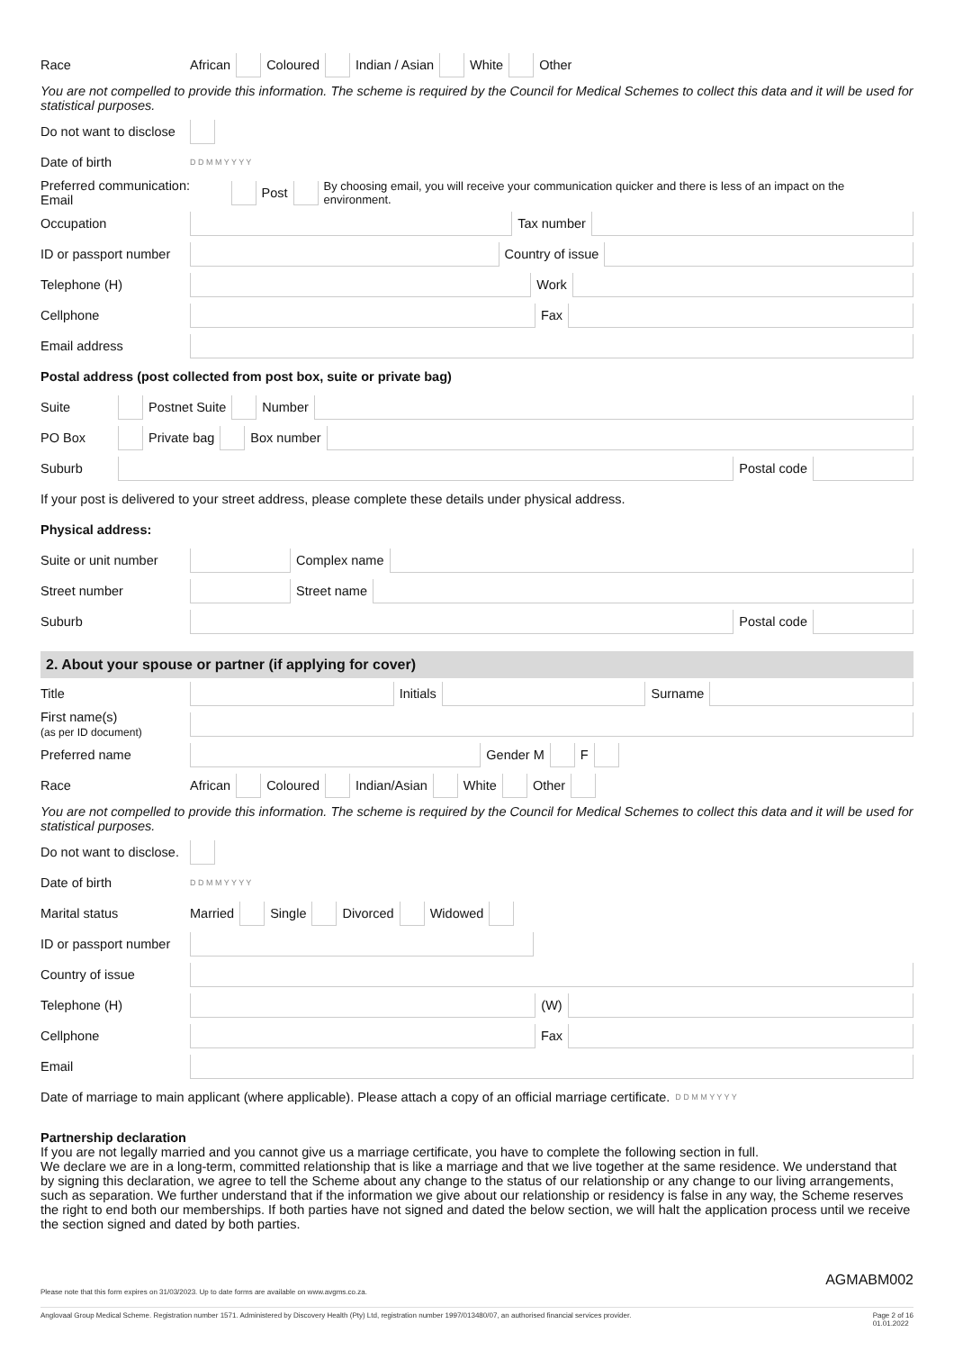Race African Coloured Indian / Asian White Other
You are not compelled to provide this information. The scheme is required by the Council for Medical Schemes to collect this data and it will be used for statistical purposes.
Do not want to disclose
Date of birth D D M M Y Y Y Y
Preferred communication: Email Post By choosing email, you will receive your communication quicker and there is less of an impact on the environment.
Occupation Tax number
ID or passport number Country of issue
Telephone (H) Work
Cellphone Fax
Email address
Postal address (post collected from post box, suite or private bag)
Suite Postnet Suite Number
PO Box Private bag Box number
Suburb Postal code
If your post is delivered to your street address, please complete these details under physical address.
Physical address:
Suite or unit number Complex name
Street number Street name
Suburb Postal code
2. About your spouse or partner (if applying for cover)
Title Initials Surname
First name(s)
(as per ID document)
Preferred name Gender M F
Race African Coloured Indian/Asian White Other
You are not compelled to provide this information. The scheme is required by the Council for Medical Schemes to collect this data and it will be used for statistical purposes.
Do not want to disclose.
Date of birth D D M M Y Y Y Y
Marital status Married Single Divorced Widowed
ID or passport number
Country of issue
Telephone (H) (W)
Cellphone Fax
Email
Date of marriage to main applicant (where applicable). Please attach a copy of an official marriage certificate. D D M M Y Y Y Y
Partnership declaration
If you are not legally married and you cannot give us a marriage certificate, you have to complete the following section in full.
We declare we are in a long-term, committed relationship that is like a marriage and that we live together at the same residence. We understand that by signing this declaration, we agree to tell the Scheme about any change to the status of our relationship or any change to our living arrangements, such as separation. We further understand that if the information we give about our relationship or residency is false in any way, the Scheme reserves the right to end both our memberships. If both parties have not signed and dated the below section, we will halt the application process until we receive the section signed and dated by both parties.
AGMABM002
Please note that this form expires on 31/03/2023. Up to date forms are available on www.avgms.co.za.
Anglovaal Group Medical Scheme. Registration number 1571. Administered by Discovery Health (Pty) Ltd, registration number 1997/013480/07, an authorised financial services provider. Page 2 of 16
01.01.2022